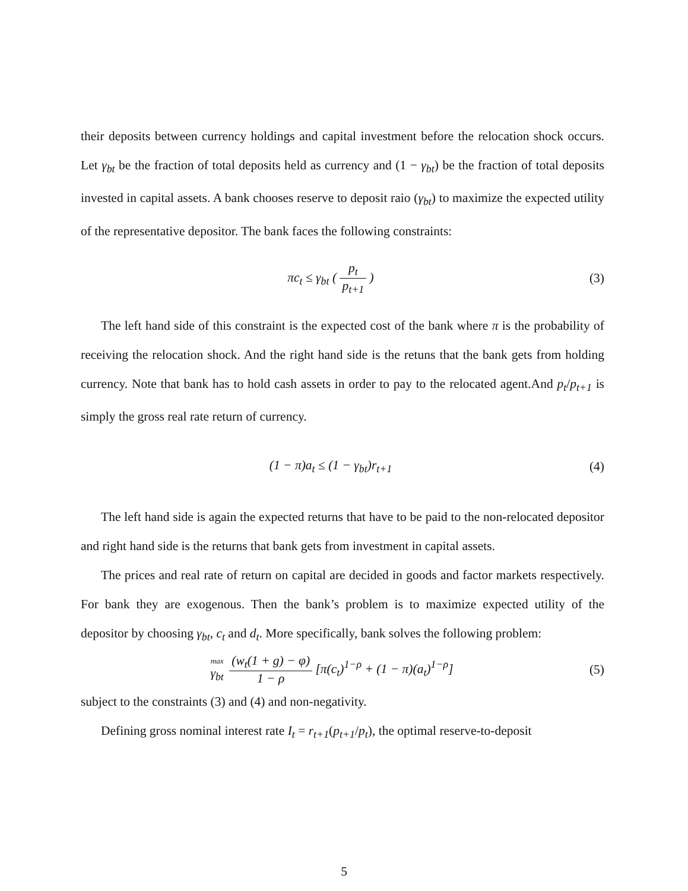their deposits between currency holdings and capital investment before the relocation shock occurs. Let γ<sub>bt</sub> be the fraction of total deposits held as currency and (1 − γ<sub>bt</sub>) be the fraction of total deposits invested in capital assets. A bank chooses reserve to deposit raio (γ<sub>bt</sub>) to maximize the expected utility of the representative depositor. The bank faces the following constraints:
πc<sub>t</sub> ≤ γ<sub>bt</sub> ( p<sub>t</sub> p<sub>t+1</sub> ) (3)
The left hand side of this constraint is the expected cost of the bank where π is the probability of receiving the relocation shock. And the right hand side is the retuns that the bank gets from holding currency. Note that bank has to hold cash assets in order to pay to the relocated agent.And p<sub>t</sub>/p<sub>t+1</sub> is simply the gross real rate return of currency.
(1 − π)a<sub>t</sub> ≤ (1 − γ<sub>bt</sub>)r<sub>t+1</sub> (4)
The left hand side is again the expected returns that have to be paid to the non-relocated depositor and right hand side is the returns that bank gets from investment in capital assets.
The prices and real rate of return on capital are decided in goods and factor markets respectively. For bank they are exogenous. Then the bank’s problem is to maximize expected utility of the depositor by choosing γ<sub>bt</sub>, c<sub>t</sub> and d<sub>t</sub>. More specifically, bank solves the following problem:
max γ<sub>bt</sub> (w<sub>t</sub>(1 + g) − φ) 1 − ρ [π(c<sub>t</sub>)<sup>1−ρ</sup> + (1 − π)(a<sub>t</sub>)<sup>1−ρ</sup>]
(5)
subject to the constraints (3) and (4) and non-negativity.
Defining gross nominal interest rate I<sub>t</sub> = r<sub>t+1</sub>(p<sub>t+1</sub>/p<sub>t</sub>), the optimal reserve-to-deposit
5